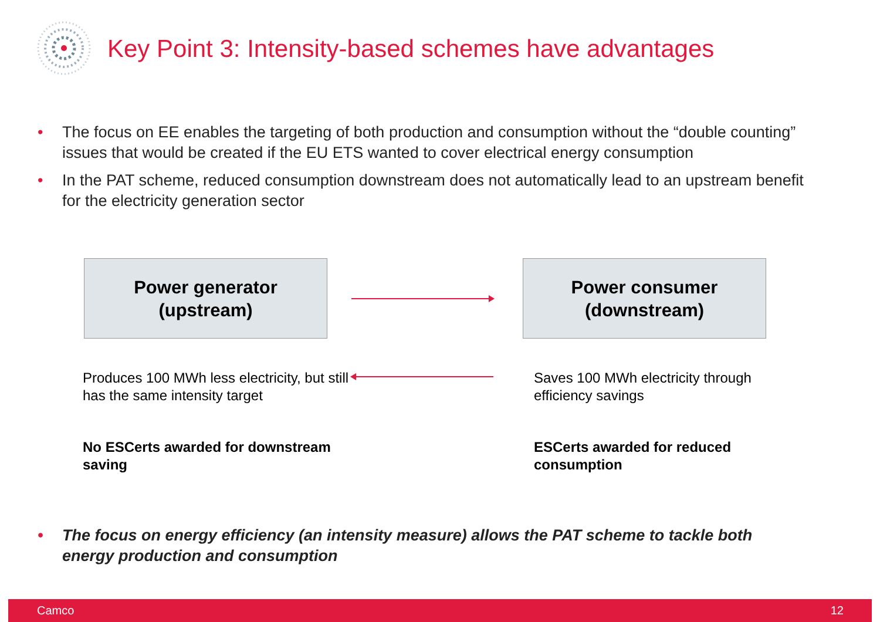Key Point 3: Intensity-based schemes have advantages
• The focus on EE enables the targeting of both production and consumption without the “double counting” issues that would be created if the EU ETS wanted to cover electrical energy consumption
• In the PAT scheme, reduced consumption downstream does not automatically lead to an upstream benefit for the electricity generation sector
Power generator
(upstream)
Power consumer
(downstream)
Produces 100 MWh less electricity, but still has the same intensity target
Saves 100 MWh electricity through efficiency savings
No ESCerts awarded for downstream saving
ESCerts awarded for reduced consumption
• The focus on energy efficiency (an intensity measure) allows the PAT scheme to tackle both energy production and consumption
Camco 12